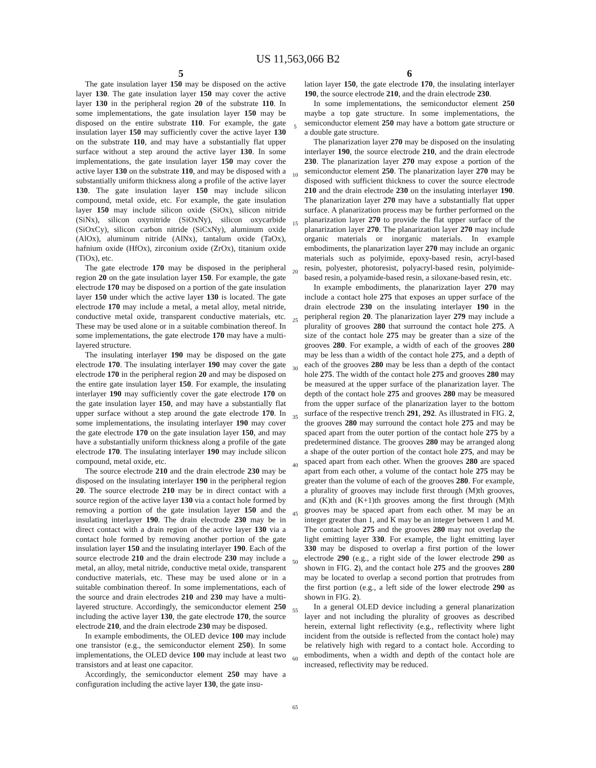US 11,563,066 B2
5
The gate insulation layer 150 may be disposed on the active layer 130. The gate insulation layer 150 may cover the active layer 130 in the peripheral region 20 of the substrate 110. In some implementations, the gate insulation layer 150 may be disposed on the entire substrate 110. For example, the gate insulation layer 150 may sufficiently cover the active layer 130 on the substrate 110, and may have a substantially flat upper surface without a step around the active layer 130. In some implementations, the gate insulation layer 150 may cover the active layer 130 on the substrate 110, and may be disposed with a substantially uniform thickness along a profile of the active layer 130. The gate insulation layer 150 may include silicon compound, metal oxide, etc. For example, the gate insulation layer 150 may include silicon oxide (SiOx), silicon nitride (SiNx), silicon oxynitride (SiOxNy), silicon oxycarbide (SiOxCy), silicon carbon nitride (SiCxNy), aluminum oxide (AlOx), aluminum nitride (AlNx), tantalum oxide (TaOx), hafnium oxide (HfOx), zirconium oxide (ZrOx), titanium oxide (TiOx), etc.
The gate electrode 170 may be disposed in the peripheral region 20 on the gate insulation layer 150. For example, the gate electrode 170 may be disposed on a portion of the gate insulation layer 150 under which the active layer 130 is located. The gate electrode 170 may include a metal, a metal alloy, metal nitride, conductive metal oxide, transparent conductive materials, etc. These may be used alone or in a suitable combination thereof. In some implementations, the gate electrode 170 may have a multi-layered structure.
The insulating interlayer 190 may be disposed on the gate electrode 170. The insulating interlayer 190 may cover the gate electrode 170 in the peripheral region 20 and may be disposed on the entire gate insulation layer 150. For example, the insulating interlayer 190 may sufficiently cover the gate electrode 170 on the gate insulation layer 150, and may have a substantially flat upper surface without a step around the gate electrode 170. In some implementations, the insulating interlayer 190 may cover the gate electrode 170 on the gate insulation layer 150, and may have a substantially uniform thickness along a profile of the gate electrode 170. The insulating interlayer 190 may include silicon compound, metal oxide, etc.
The source electrode 210 and the drain electrode 230 may be disposed on the insulating interlayer 190 in the peripheral region 20. The source electrode 210 may be in direct contact with a source region of the active layer 130 via a contact hole formed by removing a portion of the gate insulation layer 150 and the insulating interlayer 190. The drain electrode 230 may be in direct contact with a drain region of the active layer 130 via a contact hole formed by removing another portion of the gate insulation layer 150 and the insulating interlayer 190. Each of the source electrode 210 and the drain electrode 230 may include a metal, an alloy, metal nitride, conductive metal oxide, transparent conductive materials, etc. These may be used alone or in a suitable combination thereof. In some implementations, each of the source and drain electrodes 210 and 230 may have a multi-layered structure. Accordingly, the semiconductor element 250 including the active layer 130, the gate electrode 170, the source electrode 210, and the drain electrode 230 may be disposed.
In example embodiments, the OLED device 100 may include one transistor (e.g., the semiconductor element 250). In some implementations, the OLED device 100 may include at least two transistors and at least one capacitor.
Accordingly, the semiconductor element 250 may have a configuration including the active layer 130, the gate insu-
5
10
15
20
25
30
35
40
45
50
55
60
65
6
lation layer 150, the gate electrode 170, the insulating interlayer 190, the source electrode 210, and the drain electrode 230.
In some implementations, the semiconductor element 250 maybe a top gate structure. In some implementations, the semiconductor element 250 may have a bottom gate structure or a double gate structure.
The planarization layer 270 may be disposed on the insulating interlayer 190, the source electrode 210, and the drain electrode 230. The planarization layer 270 may expose a portion of the semiconductor element 250. The planarization layer 270 may be disposed with sufficient thickness to cover the source electrode 210 and the drain electrode 230 on the insulating interlayer 190. The planarization layer 270 may have a substantially flat upper surface. A planarization process may be further performed on the planarization layer 270 to provide the flat upper surface of the planarization layer 270. The planarization layer 270 may include organic materials or inorganic materials. In example embodiments, the planarization layer 270 may include an organic materials such as polyimide, epoxy-based resin, acryl-based resin, polyester, photoresist, polyacryl-based resin, polyimide-based resin, a polyamide-based resin, a siloxane-based resin, etc.
In example embodiments, the planarization layer 270 may include a contact hole 275 that exposes an upper surface of the drain electrode 230 on the insulating interlayer 190 in the peripheral region 20. The planarization layer 279 may include a plurality of grooves 280 that surround the contact hole 275. A size of the contact hole 275 may be greater than a size of the grooves 280. For example, a width of each of the grooves 280 may be less than a width of the contact hole 275, and a depth of each of the grooves 280 may be less than a depth of the contact hole 275. The width of the contact hole 275 and grooves 280 may be measured at the upper surface of the planarization layer. The depth of the contact hole 275 and grooves 280 may be measured from the upper surface of the planarization layer to the bottom surface of the respective trench 291, 292. As illustrated in FIG. 2, the grooves 280 may surround the contact hole 275 and may be spaced apart from the outer portion of the contact hole 275 by a predetermined distance. The grooves 280 may be arranged along a shape of the outer portion of the contact hole 275, and may be spaced apart from each other. When the grooves 280 are spaced apart from each other, a volume of the contact hole 275 may be greater than the volume of each of the grooves 280. For example, a plurality of grooves may include first through (M)th grooves, and (K)th and (K+1)th grooves among the first through (M)th grooves may be spaced apart from each other. M may be an integer greater than 1, and K may be an integer between 1 and M. The contact hole 275 and the grooves 280 may not overlap the light emitting layer 330. For example, the light emitting layer 330 may be disposed to overlap a first portion of the lower electrode 290 (e.g., a right side of the lower electrode 290 as shown in FIG. 2), and the contact hole 275 and the grooves 280 may be located to overlap a second portion that protrudes from the first portion (e.g., a left side of the lower electrode 290 as shown in FIG. 2).
In a general OLED device including a general planarization layer and not including the plurality of grooves as described herein, external light reflectivity (e.g., reflectivity where light incident from the outside is reflected from the contact hole) may be relatively high with regard to a contact hole. According to embodiments, when a width and depth of the contact hole are increased, reflectivity may be reduced.